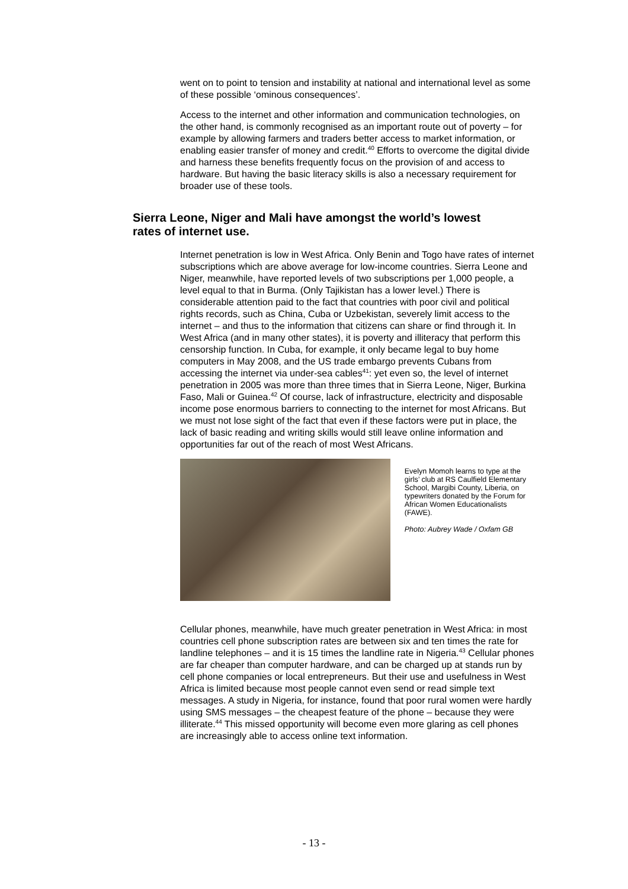went on to point to tension and instability at national and international level as some of these possible ‘ominous consequences’.
Access to the internet and other information and communication technologies, on the other hand, is commonly recognised as an important route out of poverty – for example by allowing farmers and traders better access to market information, or enabling easier transfer of money and credit.<sup>40</sup> Efforts to overcome the digital divide and harness these benefits frequently focus on the provision of and access to hardware. But having the basic literacy skills is also a necessary requirement for broader use of these tools.
Sierra Leone, Niger and Mali have amongst the world’s lowest rates of internet use.
Internet penetration is low in West Africa. Only Benin and Togo have rates of internet subscriptions which are above average for low-income countries. Sierra Leone and Niger, meanwhile, have reported levels of two subscriptions per 1,000 people, a level equal to that in Burma. (Only Tajikistan has a lower level.) There is considerable attention paid to the fact that countries with poor civil and political rights records, such as China, Cuba or Uzbekistan, severely limit access to the internet – and thus to the information that citizens can share or find through it. In West Africa (and in many other states), it is poverty and illiteracy that perform this censorship function. In Cuba, for example, it only became legal to buy home computers in May 2008, and the US trade embargo prevents Cubans from accessing the internet via under-sea cables<sup>41</sup>: yet even so, the level of internet penetration in 2005 was more than three times that in Sierra Leone, Niger, Burkina Faso, Mali or Guinea.<sup>42</sup> Of course, lack of infrastructure, electricity and disposable income pose enormous barriers to connecting to the internet for most Africans. But we must not lose sight of the fact that even if these factors were put in place, the lack of basic reading and writing skills would still leave online information and opportunities far out of the reach of most West Africans.
Evelyn Momoh learns to type at the girls’ club at RS Caulfield Elementary School, Margibi County, Liberia, on typewriters donated by the Forum for African Women Educationalists (FAWE).
Photo: Aubrey Wade / Oxfam GB
Cellular phones, meanwhile, have much greater penetration in West Africa: in most countries cell phone subscription rates are between six and ten times the rate for landline telephones – and it is 15 times the landline rate in Nigeria.<sup>43</sup> Cellular phones are far cheaper than computer hardware, and can be charged up at stands run by cell phone companies or local entrepreneurs. But their use and usefulness in West Africa is limited because most people cannot even send or read simple text messages. A study in Nigeria, for instance, found that poor rural women were hardly using SMS messages – the cheapest feature of the phone – because they were illiterate.<sup>44</sup> This missed opportunity will become even more glaring as cell phones are increasingly able to access online text information.
- 13 -